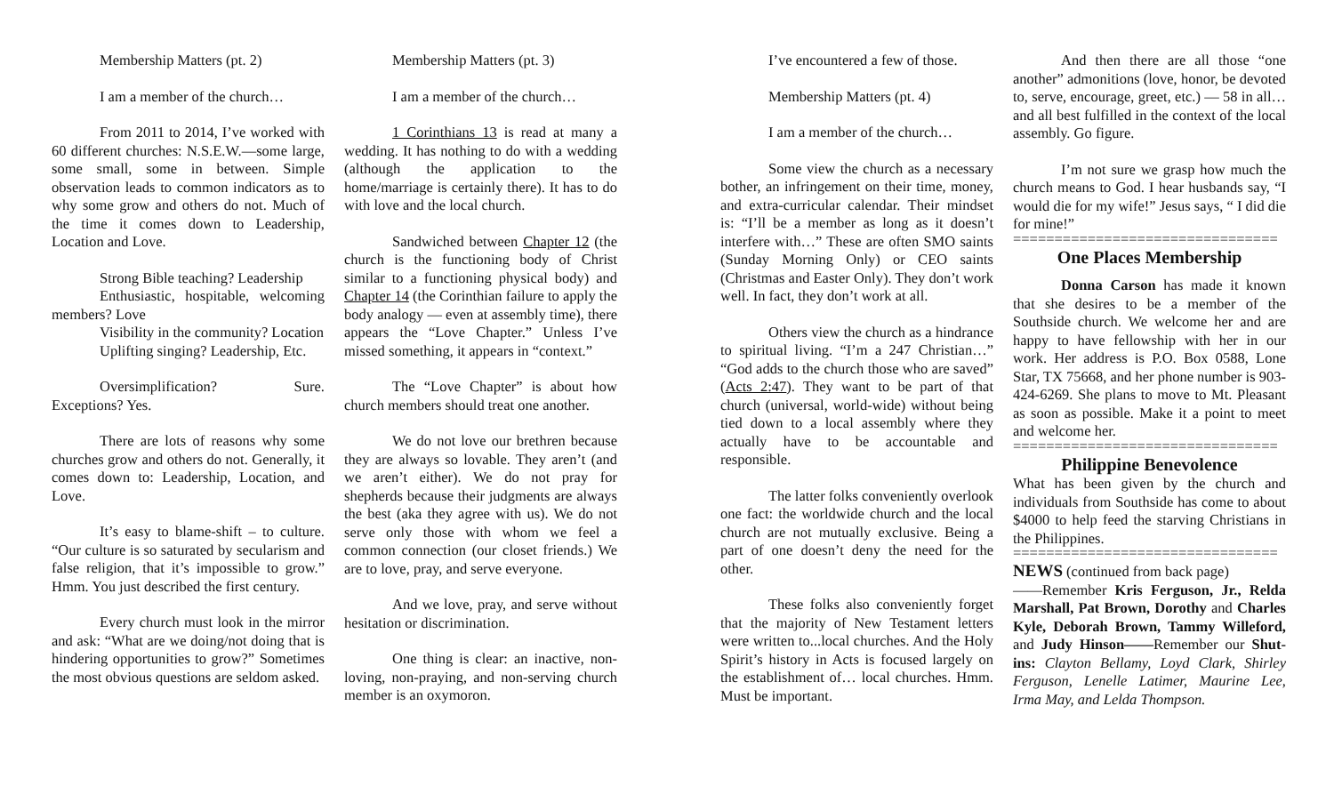Membership Matters (pt. 2)
I am a member of the church…
From 2011 to 2014, I’ve worked with 60 different churches: N.S.E.W.—some large, some small, some in between. Simple observation leads to common indicators as to why some grow and others do not. Much of the time it comes down to Leadership, Location and Love.
Strong Bible teaching? Leadership
Enthusiastic, hospitable, welcoming members? Love
Visibility in the community? Location
Uplifting singing? Leadership, Etc.
Oversimplification? Sure. Exceptions? Yes.
There are lots of reasons why some churches grow and others do not. Generally, it comes down to: Leadership, Location, and Love.
It’s easy to blame-shift – to culture. “Our culture is so saturated by secularism and false religion, that it’s impossible to grow.” Hmm. You just described the first century.
Every church must look in the mirror and ask: “What are we doing/not doing that is hindering opportunities to grow?” Sometimes the most obvious questions are seldom asked.
Membership Matters (pt. 3)
I am a member of the church…
1 Corinthians 13 is read at many a wedding. It has nothing to do with a wedding (although the application to the home/marriage is certainly there). It has to do with love and the local church.
Sandwiched between Chapter 12 (the church is the functioning body of Christ similar to a functioning physical body) and Chapter 14 (the Corinthian failure to apply the body analogy — even at assembly time), there appears the “Love Chapter.” Unless I’ve missed something, it appears in “context.”
The “Love Chapter” is about how church members should treat one another.
We do not love our brethren because they are always so lovable. They aren’t (and we aren’t either). We do not pray for shepherds because their judgments are always the best (aka they agree with us). We do not serve only those with whom we feel a common connection (our closet friends.) We are to love, pray, and serve everyone.
And we love, pray, and serve without hesitation or discrimination.
One thing is clear: an inactive, non-loving, non-praying, and non-serving church member is an oxymoron.
I’ve encountered a few of those.
Membership Matters (pt. 4)
I am a member of the church…
Some view the church as a necessary bother, an infringement on their time, money, and extra-curricular calendar. Their mindset is: “I’ll be a member as long as it doesn’t interfere with…” These are often SMO saints (Sunday Morning Only) or CEO saints (Christmas and Easter Only). They don’t work well. In fact, they don’t work at all.
Others view the church as a hindrance to spiritual living. “I’m a 247 Christian…” “God adds to the church those who are saved” (Acts 2:47). They want to be part of that church (universal, world-wide) without being tied down to a local assembly where they actually have to be accountable and responsible.
The latter folks conveniently overlook one fact: the worldwide church and the local church are not mutually exclusive. Being a part of one doesn’t deny the need for the other.
These folks also conveniently forget that the majority of New Testament letters were written to...local churches. And the Holy Spirit’s history in Acts is focused largely on the establishment of… local churches. Hmm. Must be important.
And then there are all those “one another” admonitions (love, honor, be devoted to, serve, encourage, greet, etc.) — 58 in all… and all best fulfilled in the context of the local assembly. Go figure.
I’m not sure we grasp how much the church means to God. I hear husbands say, “I would die for my wife!” Jesus says, “ I did die for mine!”
================================
One Places Membership
Donna Carson has made it known that she desires to be a member of the Southside church. We welcome her and are happy to have fellowship with her in our work. Her address is P.O. Box 0588, Lone Star, TX 75668, and her phone number is 903-424-6269. She plans to move to Mt. Pleasant as soon as possible. Make it a point to meet and welcome her.
================================
Philippine Benevolence
What has been given by the church and individuals from Southside has come to about $4000 to help feed the starving Christians in the Philippines.
================================
NEWS (continued from back page)
——Remember Kris Ferguson, Jr., Relda Marshall, Pat Brown, Dorothy and Charles Kyle, Deborah Brown, Tammy Willeford, and Judy Hinson——Remember our Shut-ins: Clayton Bellamy, Loyd Clark, Shirley Ferguson, Lenelle Latimer, Maurine Lee, Irma May, and Lelda Thompson.